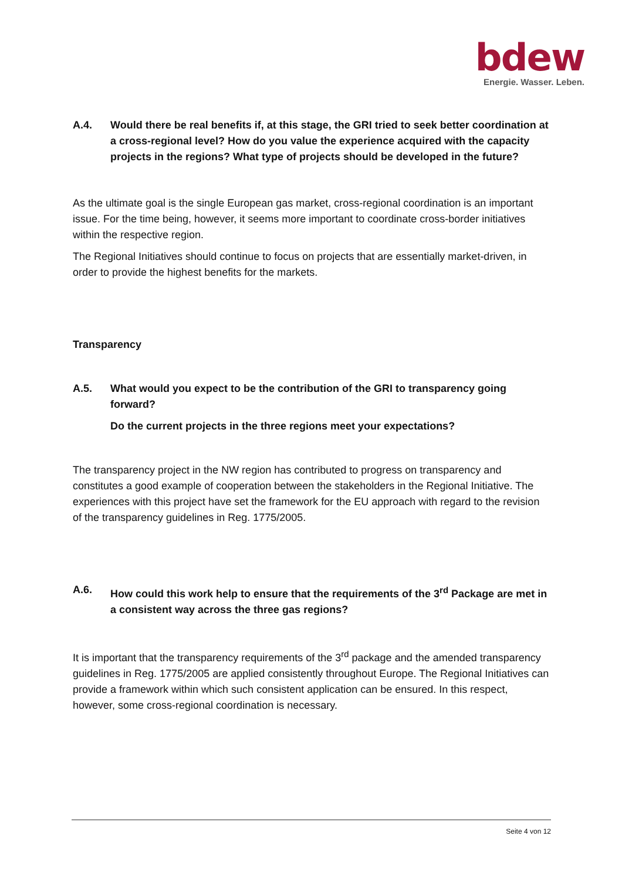bdew
Energie. Wasser. Leben.
A.4. Would there be real benefits if, at this stage, the GRI tried to seek better coordination at a cross-regional level? How do you value the experience acquired with the capacity projects in the regions? What type of projects should be developed in the future?
As the ultimate goal is the single European gas market, cross-regional coordination is an important issue. For the time being, however, it seems more important to coordinate cross-border initiatives within the respective region.
The Regional Initiatives should continue to focus on projects that are essentially market-driven, in order to provide the highest benefits for the markets.
Transparency
A.5. What would you expect to be the contribution of the GRI to transparency going forward?
Do the current projects in the three regions meet your expectations?
The transparency project in the NW region has contributed to progress on transparency and constitutes a good example of cooperation between the stakeholders in the Regional Initiative. The experiences with this project have set the framework for the EU approach with regard to the revision of the transparency guidelines in Reg. 1775/2005.
A.6. How could this work help to ensure that the requirements of the 3<sup>rd</sup> Package are met in a consistent way across the three gas regions?
It is important that the transparency requirements of the 3<sup>rd</sup> package and the amended transparency guidelines in Reg. 1775/2005 are applied consistently throughout Europe. The Regional Initiatives can provide a framework within which such consistent application can be ensured. In this respect, however, some cross-regional coordination is necessary.
Seite 4 von 12